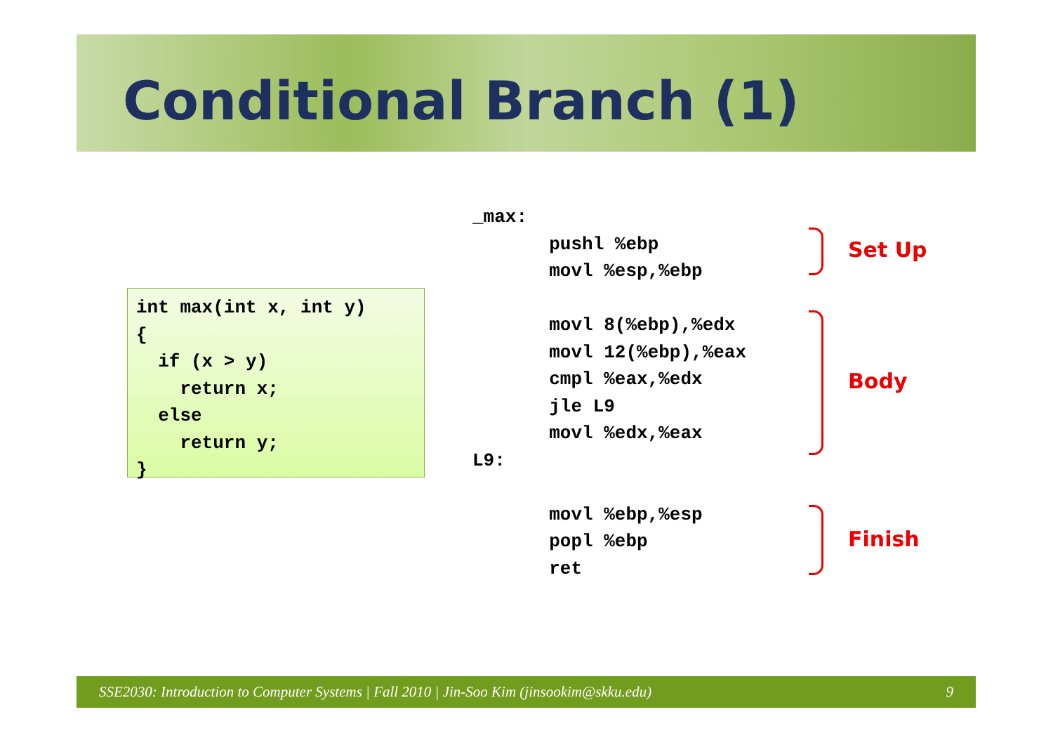Conditional Branch (1)
int max(int x, int y)
{
  if (x > y)
    return x;
  else
    return y;
}
_max:
       pushl %ebp
       movl %esp,%ebp

       movl 8(%ebp),%edx
       movl 12(%ebp),%eax
       cmpl %eax,%edx
       jle L9
       movl %edx,%eax
L9:

       movl %ebp,%esp
       popl %ebp
       ret
Set Up
Body
Finish
SSE2030: Introduction to Computer Systems | Fall 2010 | Jin-Soo Kim (jinsookim@skku.edu) 9